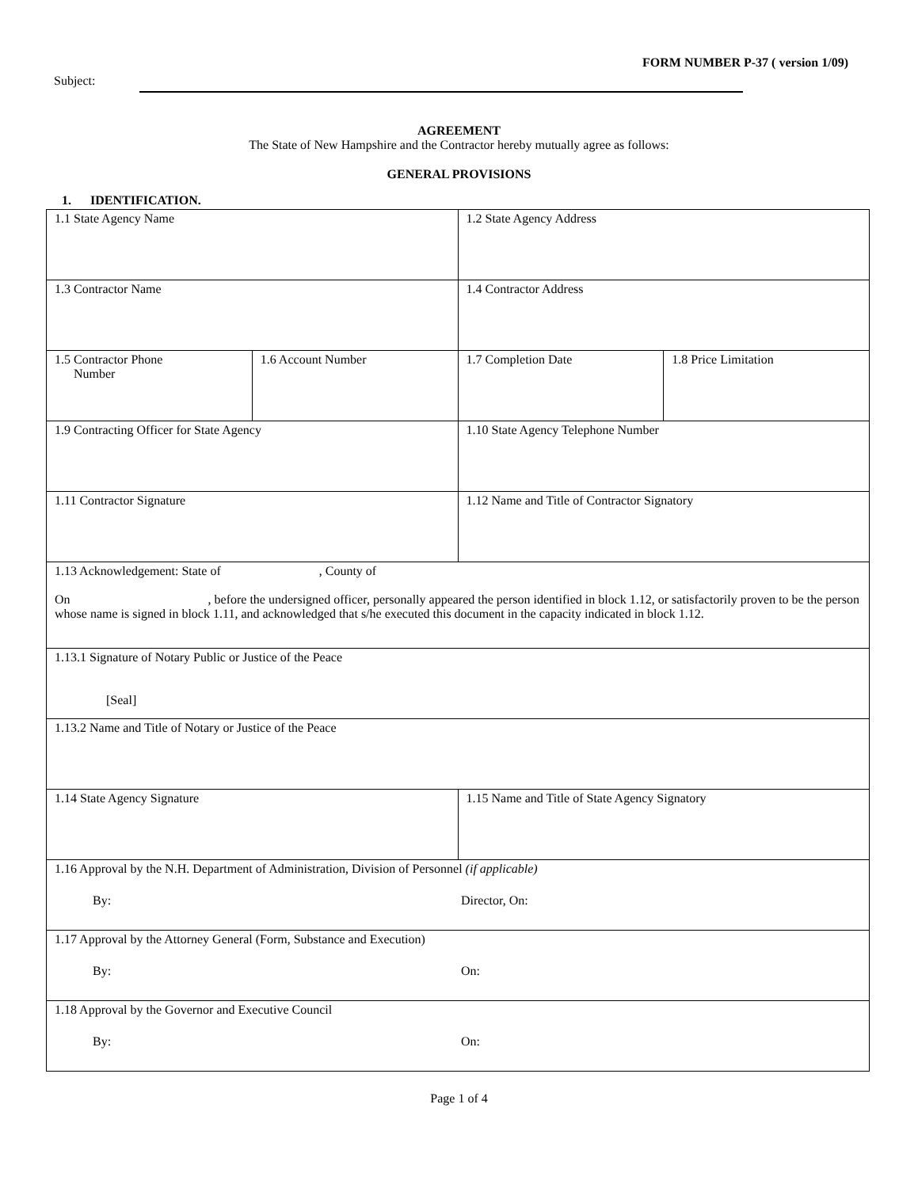FORM NUMBER P-37 ( version 1/09)
Subject:
AGREEMENT
The State of New Hampshire and the Contractor hereby mutually agree as follows:
GENERAL PROVISIONS
1. IDENTIFICATION.
| 1.1 State Agency Name | | 1.2 State Agency Address | |
| 1.3 Contractor Name | | 1.4 Contractor Address | |
| 1.5 Contractor Phone Number | 1.6 Account Number | 1.7 Completion Date | 1.8 Price Limitation |
| 1.9 Contracting Officer for State Agency | | 1.10 State Agency Telephone Number | |
| 1.11 Contractor Signature | | 1.12 Name and Title of Contractor Signatory | |
| 1.13 Acknowledgement: State of , County of On , before the undersigned officer, personally appeared the person identified in block 1.12, or satisfactorily proven to be the person whose name is signed in block 1.11, and acknowledged that s/he executed this document in the capacity indicated in block 1.12. | | | |
| 1.13.1 Signature of Notary Public or Justice of the Peace [Seal] | | | |
| 1.13.2 Name and Title of Notary or Justice of the Peace | | | |
| 1.14 State Agency Signature | | 1.15 Name and Title of State Agency Signatory | |
| 1.16 Approval by the N.H. Department of Administration, Division of Personnel (if applicable) By: Director, On: | | | |
| 1.17 Approval by the Attorney General (Form, Substance and Execution) By: On: | | | |
| 1.18 Approval by the Governor and Executive Council By: On: | | | |
Page 1 of 4